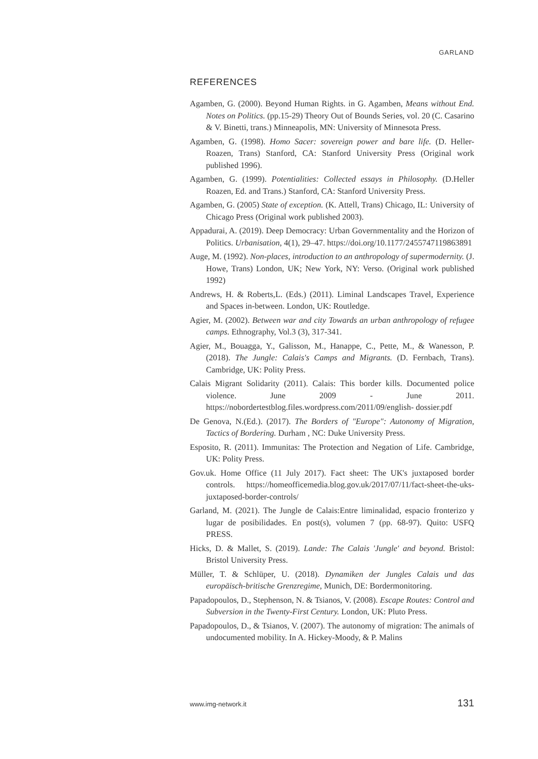GARLAND
REFERENCES
Agamben, G. (2000). Beyond Human Rights. in G. Agamben, Means without End. Notes on Politics. (pp.15-29) Theory Out of Bounds Series, vol. 20 (C. Casarino & V. Binetti, trans.) Minneapolis, MN: University of Minnesota Press.
Agamben, G. (1998). Homo Sacer: sovereign power and bare life. (D. Heller-Roazen, Trans) Stanford, CA: Stanford University Press (Original work published 1996).
Agamben, G. (1999). Potentialities: Collected essays in Philosophy. (D.Heller Roazen, Ed. and Trans.) Stanford, CA: Stanford University Press.
Agamben, G. (2005) State of exception. (K. Attell, Trans) Chicago, IL: University of Chicago Press (Original work published 2003).
Appadurai, A. (2019). Deep Democracy: Urban Governmentality and the Horizon of Politics. Urbanisation, 4(1), 29–47. https://doi.org/10.1177/2455747119863891
Auge, M. (1992). Non-places, introduction to an anthropology of supermodernity. (J. Howe, Trans) London, UK; New York, NY: Verso. (Original work published 1992)
Andrews, H. & Roberts,L. (Eds.) (2011). Liminal Landscapes Travel, Experience and Spaces in-between. London, UK: Routledge.
Agier, M. (2002). Between war and city Towards an urban anthropology of refugee camps. Ethnography, Vol.3 (3), 317-341.
Agier, M., Bouagga, Y., Galisson, M., Hanappe, C., Pette, M., & Wanesson, P. (2018). The Jungle: Calais's Camps and Migrants. (D. Fernbach, Trans). Cambridge, UK: Polity Press.
Calais Migrant Solidarity (2011). Calais: This border kills. Documented police violence. June 2009 - June 2011. https://nobordertestblog.files.wordpress.com/2011/09/english- dossier.pdf
De Genova, N.(Ed.). (2017). The Borders of "Europe": Autonomy of Migration, Tactics of Bordering. Durham , NC: Duke University Press.
Esposito, R. (2011). Immunitas: The Protection and Negation of Life. Cambridge, UK: Polity Press.
Gov.uk. Home Office (11 July 2017). Fact sheet: The UK's juxtaposed border controls. https://homeofficemedia.blog.gov.uk/2017/07/11/fact-sheet-the-uks-juxtaposed-border-controls/
Garland, M. (2021). The Jungle de Calais:Entre liminalidad, espacio fronterizo y lugar de posibilidades. En post(s), volumen 7 (pp. 68-97). Quito: USFQ PRESS.
Hicks, D. & Mallet, S. (2019). Lande: The Calais 'Jungle' and beyond. Bristol: Bristol University Press.
Müller, T. & Schlüper, U. (2018). Dynamiken der Jungles Calais und das europäisch-britische Grenzregime, Munich, DE: Bordermonitoring.
Papadopoulos, D., Stephenson, N. & Tsianos, V. (2008). Escape Routes: Control and Subversion in the Twenty-First Century. London, UK: Pluto Press.
Papadopoulos, D., & Tsianos, V. (2007). The autonomy of migration: The animals of undocumented mobility. In A. Hickey-Moody, & P. Malins
www.img-network.it 131